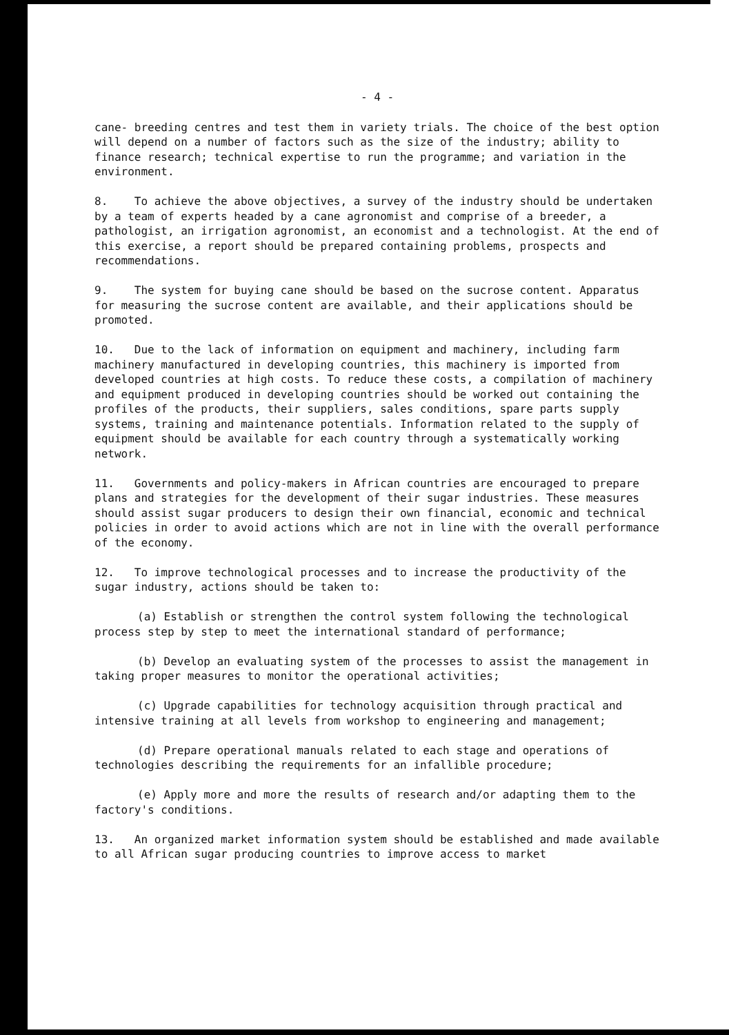- 4 -
cane- breeding centres and test them in variety trials. The choice of the best option will depend on a number of factors such as the size of the industry; ability to finance research; technical expertise to run the programme; and variation in the environment.
8. To achieve the above objectives, a survey of the industry should be undertaken by a team of experts headed by a cane agronomist and comprise of a breeder, a pathologist, an irrigation agronomist, an economist and a technologist. At the end of this exercise, a report should be prepared containing problems, prospects and recommendations.
9. The system for buying cane should be based on the sucrose content. Apparatus for measuring the sucrose content are available, and their applications should be promoted.
10. Due to the lack of information on equipment and machinery, including farm machinery manufactured in developing countries, this machinery is imported from developed countries at high costs. To reduce these costs, a compilation of machinery and equipment produced in developing countries should be worked out containing the profiles of the products, their suppliers, sales conditions, spare parts supply systems, training and maintenance potentials. Information related to the supply of equipment should be available for each country through a systematically working network.
11. Governments and policy-makers in African countries are encouraged to prepare plans and strategies for the development of their sugar industries. These measures should assist sugar producers to design their own financial, economic and technical policies in order to avoid actions which are not in line with the overall performance of the economy.
12. To improve technological processes and to increase the productivity of the sugar industry, actions should be taken to:
(a) Establish or strengthen the control system following the technological process step by step to meet the international standard of performance;
(b) Develop an evaluating system of the processes to assist the management in taking proper measures to monitor the operational activities;
(c) Upgrade capabilities for technology acquisition through practical and intensive training at all levels from workshop to engineering and management;
(d) Prepare operational manuals related to each stage and operations of technologies describing the requirements for an infallible procedure;
(e) Apply more and more the results of research and/or adapting them to the factory's conditions.
13. An organized market information system should be established and made available to all African sugar producing countries to improve access to market